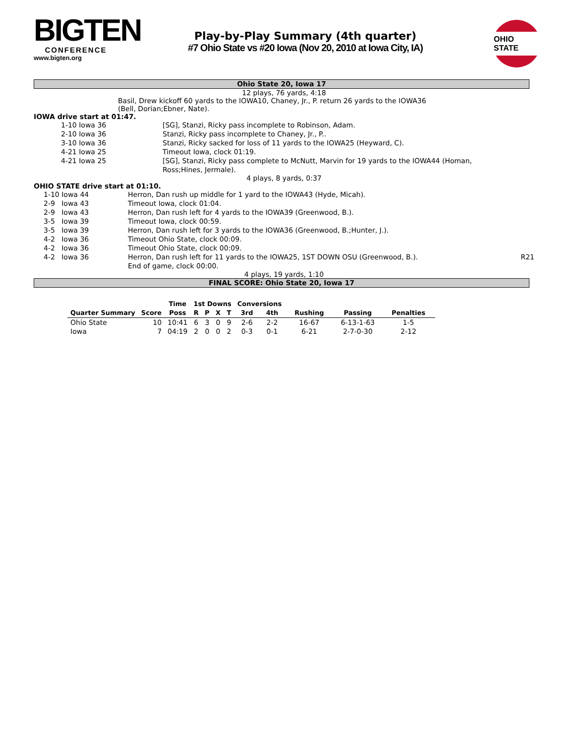BIGTEN
CONFERENCE
www.bigten.org
Play-by-Play Summary (4th quarter)
#7 Ohio State vs #20 Iowa (Nov 20, 2010 at Iowa City, IA)
OHIO STATE
Ohio State 20, Iowa 17
12 plays, 76 yards, 4:18
Basil, Drew kickoff 60 yards to the IOWA10, Chaney, Jr., P. return 26 yards to the IOWA36
(Bell, Dorian;Ebner, Nate).
IOWA drive start at 01:47.
| 1-10 Iowa 36 | [SG], Stanzi, Ricky pass incomplete to Robinson, Adam. |
| 2-10 Iowa 36 | Stanzi, Ricky pass incomplete to Chaney, Jr., P.. |
| 3-10 Iowa 36 | Stanzi, Ricky sacked for loss of 11 yards to the IOWA25 (Heyward, C). |
| 4-21 Iowa 25 | Timeout Iowa, clock 01:19. |
| 4-21 Iowa 25 | [SG], Stanzi, Ricky pass complete to McNutt, Marvin for 19 yards to the IOWA44 (Homan, Ross;Hines, Jermale). |
4 plays, 8 yards, 0:37
OHIO STATE drive start at 01:10.
| 1-10 Iowa 44 | Herron, Dan rush up middle for 1 yard to the IOWA43 (Hyde, Micah). | |
| 2-9 Iowa 43 | Timeout Iowa, clock 01:04. | |
| 2-9 Iowa 43 | Herron, Dan rush left for 4 yards to the IOWA39 (Greenwood, B.). | |
| 3-5 Iowa 39 | Timeout Iowa, clock 00:59. | |
| 3-5 Iowa 39 | Herron, Dan rush left for 3 yards to the IOWA36 (Greenwood, B.;Hunter, J.). | |
| 4-2 Iowa 36 | Timeout Ohio State, clock 00:09. | |
| 4-2 Iowa 36 | Timeout Ohio State, clock 00:09. | |
| 4-2 Iowa 36 | Herron, Dan rush left for 11 yards to the IOWA25, 1ST DOWN OSU (Greenwood, B.). End of game, clock 00:00. | R21 |
4 plays, 19 yards, 1:10
FINAL SCORE: Ohio State 20, Iowa 17
| | | Time | 1st Downs | | | | Conversions | | | | |
| --- | --- | --- | --- | --- | --- | --- | --- | --- | --- | --- | --- |
| Quarter Summary | Score | Poss | R | P | X | T | 3rd | 4th | Rushing | Passing | Penalties |
| Ohio State | 10 | 10:41 | 6 | 3 | 0 | 9 | 2-6 | 2-2 | 16-67 | 6-13-1-63 | 1-5 |
| Iowa | 7 | 04:19 | 2 | 0 | 0 | 2 | 0-3 | 0-1 | 6-21 | 2-7-0-30 | 2-12 |